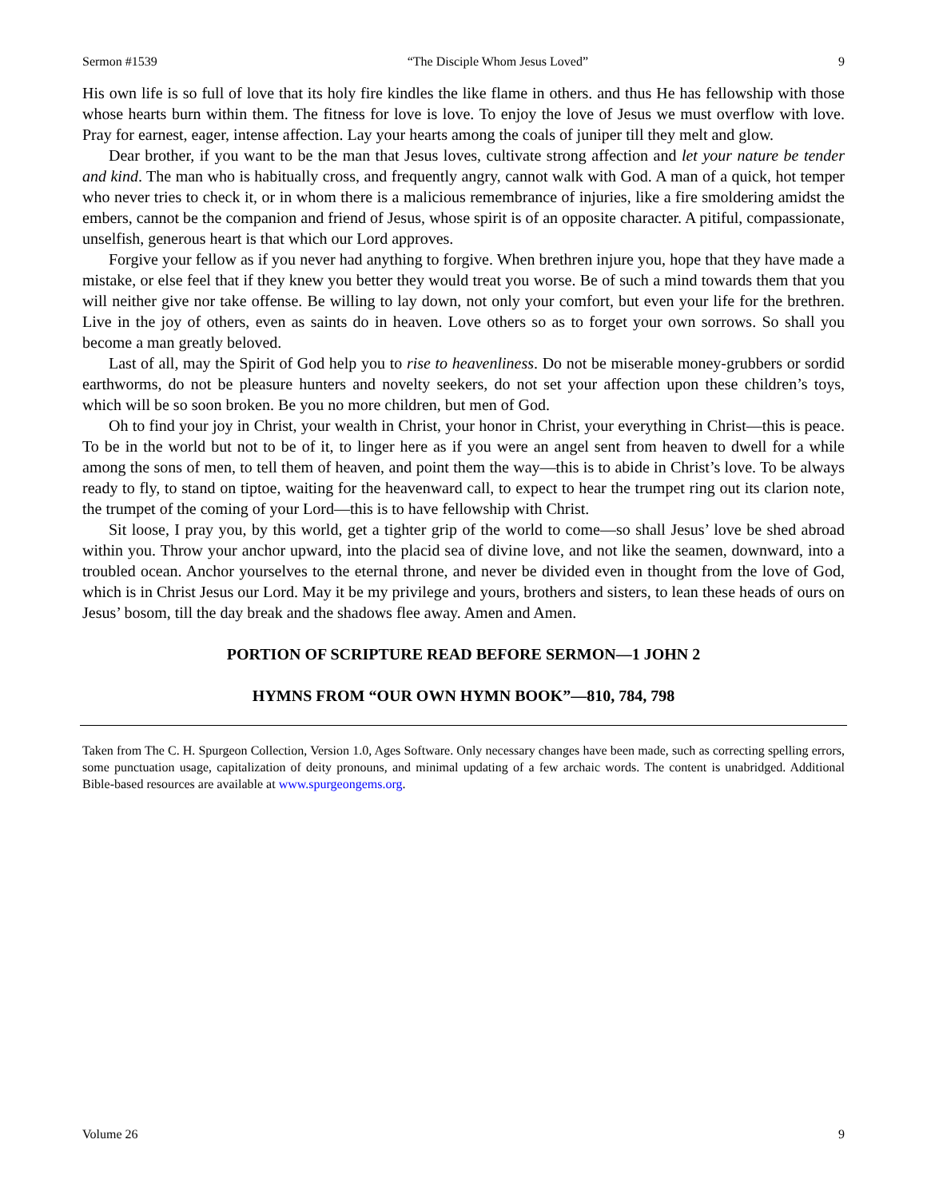Sermon #1539 “The Disciple Whom Jesus Loved” 9
His own life is so full of love that its holy fire kindles the like flame in others. and thus He has fellowship with those whose hearts burn within them. The fitness for love is love. To enjoy the love of Jesus we must overflow with love. Pray for earnest, eager, intense affection. Lay your hearts among the coals of juniper till they melt and glow.
Dear brother, if you want to be the man that Jesus loves, cultivate strong affection and let your nature be tender and kind. The man who is habitually cross, and frequently angry, cannot walk with God. A man of a quick, hot temper who never tries to check it, or in whom there is a malicious remembrance of injuries, like a fire smoldering amidst the embers, cannot be the companion and friend of Jesus, whose spirit is of an opposite character. A pitiful, compassionate, unselfish, generous heart is that which our Lord approves.
Forgive your fellow as if you never had anything to forgive. When brethren injure you, hope that they have made a mistake, or else feel that if they knew you better they would treat you worse. Be of such a mind towards them that you will neither give nor take offense. Be willing to lay down, not only your comfort, but even your life for the brethren. Live in the joy of others, even as saints do in heaven. Love others so as to forget your own sorrows. So shall you become a man greatly beloved.
Last of all, may the Spirit of God help you to rise to heavenliness. Do not be miserable money-grubbers or sordid earthworms, do not be pleasure hunters and novelty seekers, do not set your affection upon these children’s toys, which will be so soon broken. Be you no more children, but men of God.
Oh to find your joy in Christ, your wealth in Christ, your honor in Christ, your everything in Christ—this is peace. To be in the world but not to be of it, to linger here as if you were an angel sent from heaven to dwell for a while among the sons of men, to tell them of heaven, and point them the way—this is to abide in Christ’s love. To be always ready to fly, to stand on tiptoe, waiting for the heavenward call, to expect to hear the trumpet ring out its clarion note, the trumpet of the coming of your Lord—this is to have fellowship with Christ.
Sit loose, I pray you, by this world, get a tighter grip of the world to come—so shall Jesus’ love be shed abroad within you. Throw your anchor upward, into the placid sea of divine love, and not like the seamen, downward, into a troubled ocean. Anchor yourselves to the eternal throne, and never be divided even in thought from the love of God, which is in Christ Jesus our Lord. May it be my privilege and yours, brothers and sisters, to lean these heads of ours on Jesus’ bosom, till the day break and the shadows flee away. Amen and Amen.
PORTION OF SCRIPTURE READ BEFORE SERMON—1 JOHN 2
HYMNS FROM “OUR OWN HYMN BOOK”—810, 784, 798
Taken from The C. H. Spurgeon Collection, Version 1.0, Ages Software. Only necessary changes have been made, such as correcting spelling errors, some punctuation usage, capitalization of deity pronouns, and minimal updating of a few archaic words. The content is unabridged. Additional Bible-based resources are available at www.spurgeongems.org.
Volume 26 9